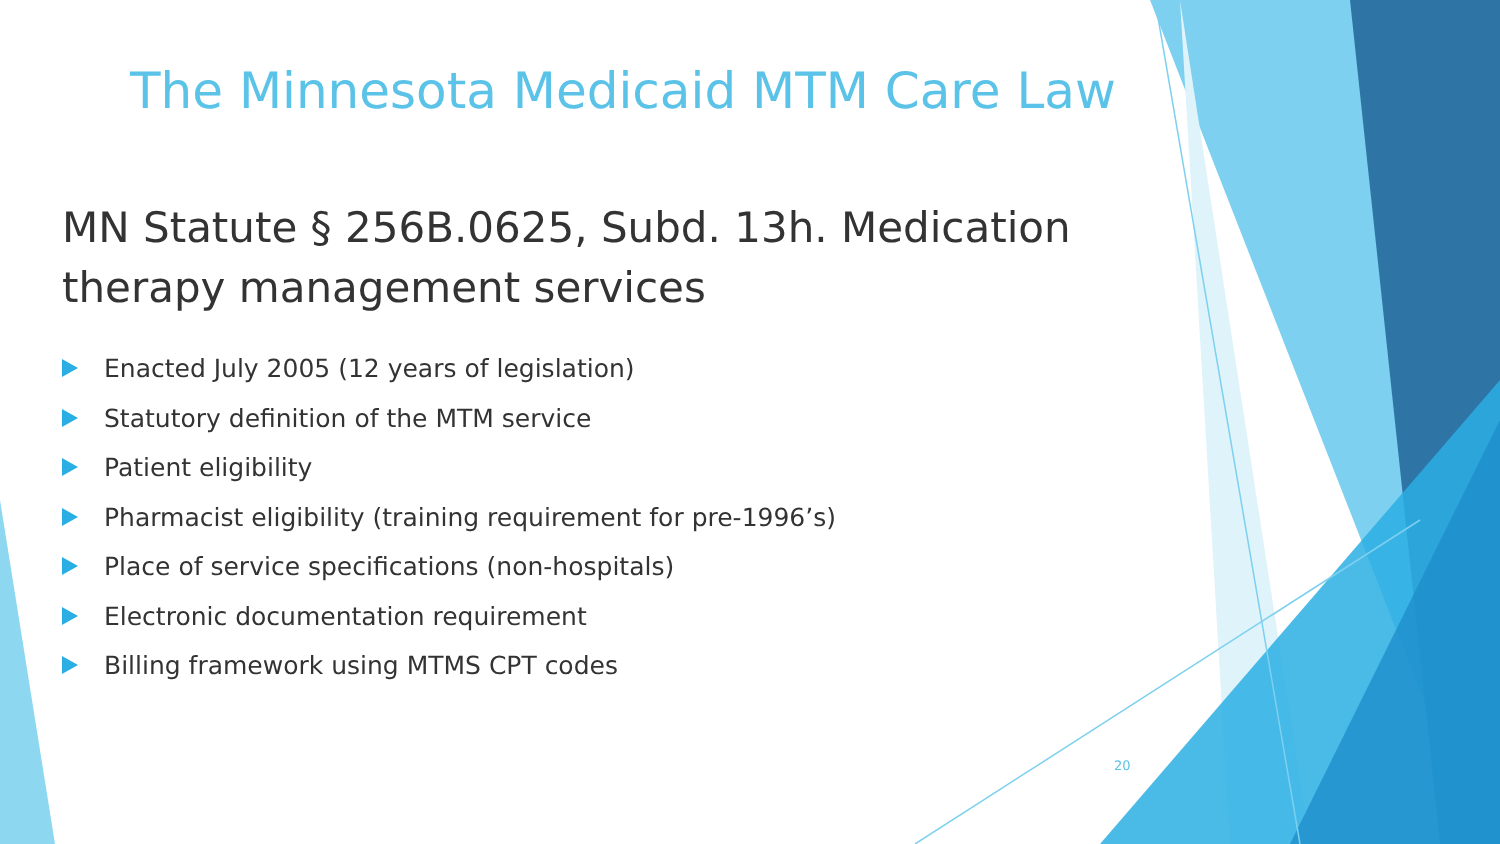The Minnesota Medicaid MTM Care Law
MN Statute § 256B.0625, Subd. 13h. Medication therapy management services
Enacted July 2005 (12 years of legislation)
Statutory definition of the MTM service
Patient eligibility
Pharmacist eligibility (training requirement for pre-1996’s)
Place of service specifications (non-hospitals)
Electronic documentation requirement
Billing framework using MTMS CPT codes
20